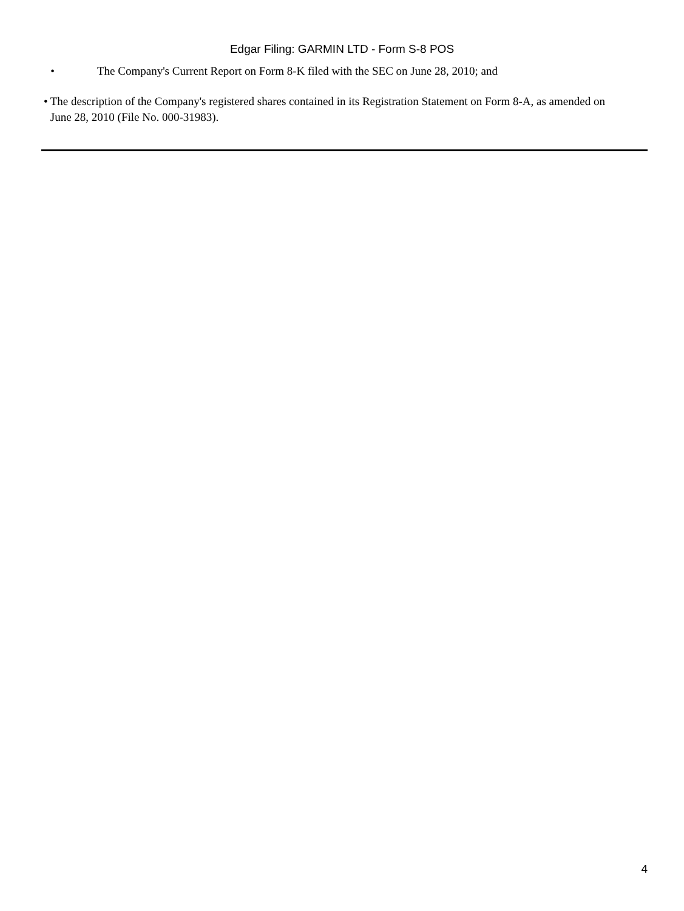Edgar Filing: GARMIN LTD - Form S-8 POS
• The Company's Current Report on Form 8-K filed with the SEC on June 28, 2010; and
• The description of the Company's registered shares contained in its Registration Statement on Form 8-A, as amended on June 28, 2010 (File No. 000-31983).
4